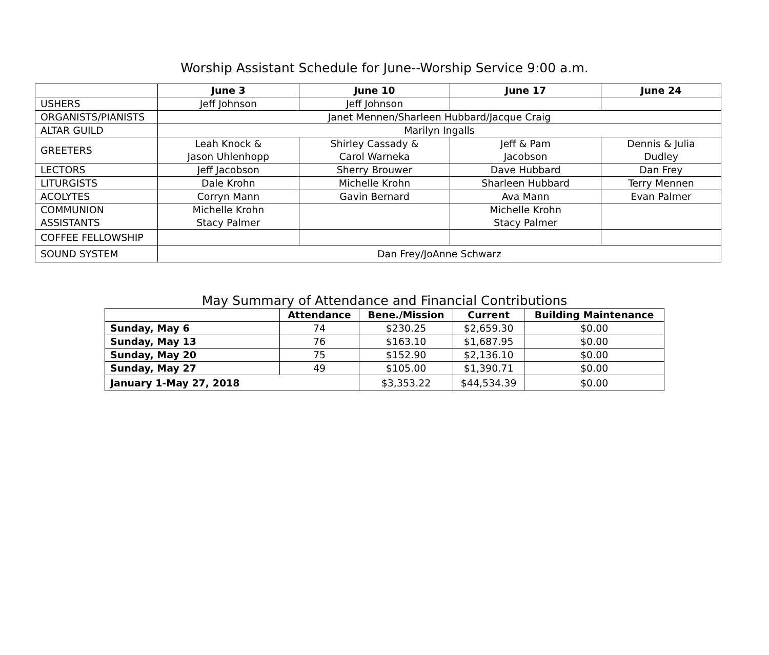Worship Assistant Schedule for June--Worship Service 9:00 a.m.
| | June 3 | June 10 | June 17 | June 24 |
| --- | --- | --- | --- | --- |
| USHERS | Jeff Johnson | Jeff Johnson | | |
| ORGANISTS/PIANISTS | Janet Mennen/Sharleen Hubbard/Jacque Craig | | | |
| ALTAR GUILD | Marilyn Ingalls | | | |
| GREETERS | Leah Knock & Jason Uhlenhopp | Shirley Cassady & Carol Warneka | Jeff & Pam Jacobson | Dennis & Julia Dudley |
| LECTORS | Jeff Jacobson | Sherry Brouwer | Dave Hubbard | Dan Frey |
| LITURGISTS | Dale Krohn | Michelle Krohn | Sharleen Hubbard | Terry Mennen |
| ACOLYTES | Corryn Mann | Gavin Bernard | Ava Mann | Evan Palmer |
| COMMUNION ASSISTANTS | Michelle Krohn Stacy Palmer | | Michelle Krohn Stacy Palmer | |
| COFFEE FELLOWSHIP | | | | |
| SOUND SYSTEM | Dan Frey/JoAnne Schwarz | | | |
May Summary of Attendance and Financial Contributions
| | Attendance | Bene./Mission | Current | Building Maintenance |
| --- | --- | --- | --- | --- |
| Sunday, May 6 | 74 | $230.25 | $2,659.30 | $0.00 |
| Sunday, May 13 | 76 | $163.10 | $1,687.95 | $0.00 |
| Sunday, May 20 | 75 | $152.90 | $2,136.10 | $0.00 |
| Sunday, May 27 | 49 | $105.00 | $1,390.71 | $0.00 |
| January 1-May 27, 2018 | | $3,353.22 | $44,534.39 | $0.00 |